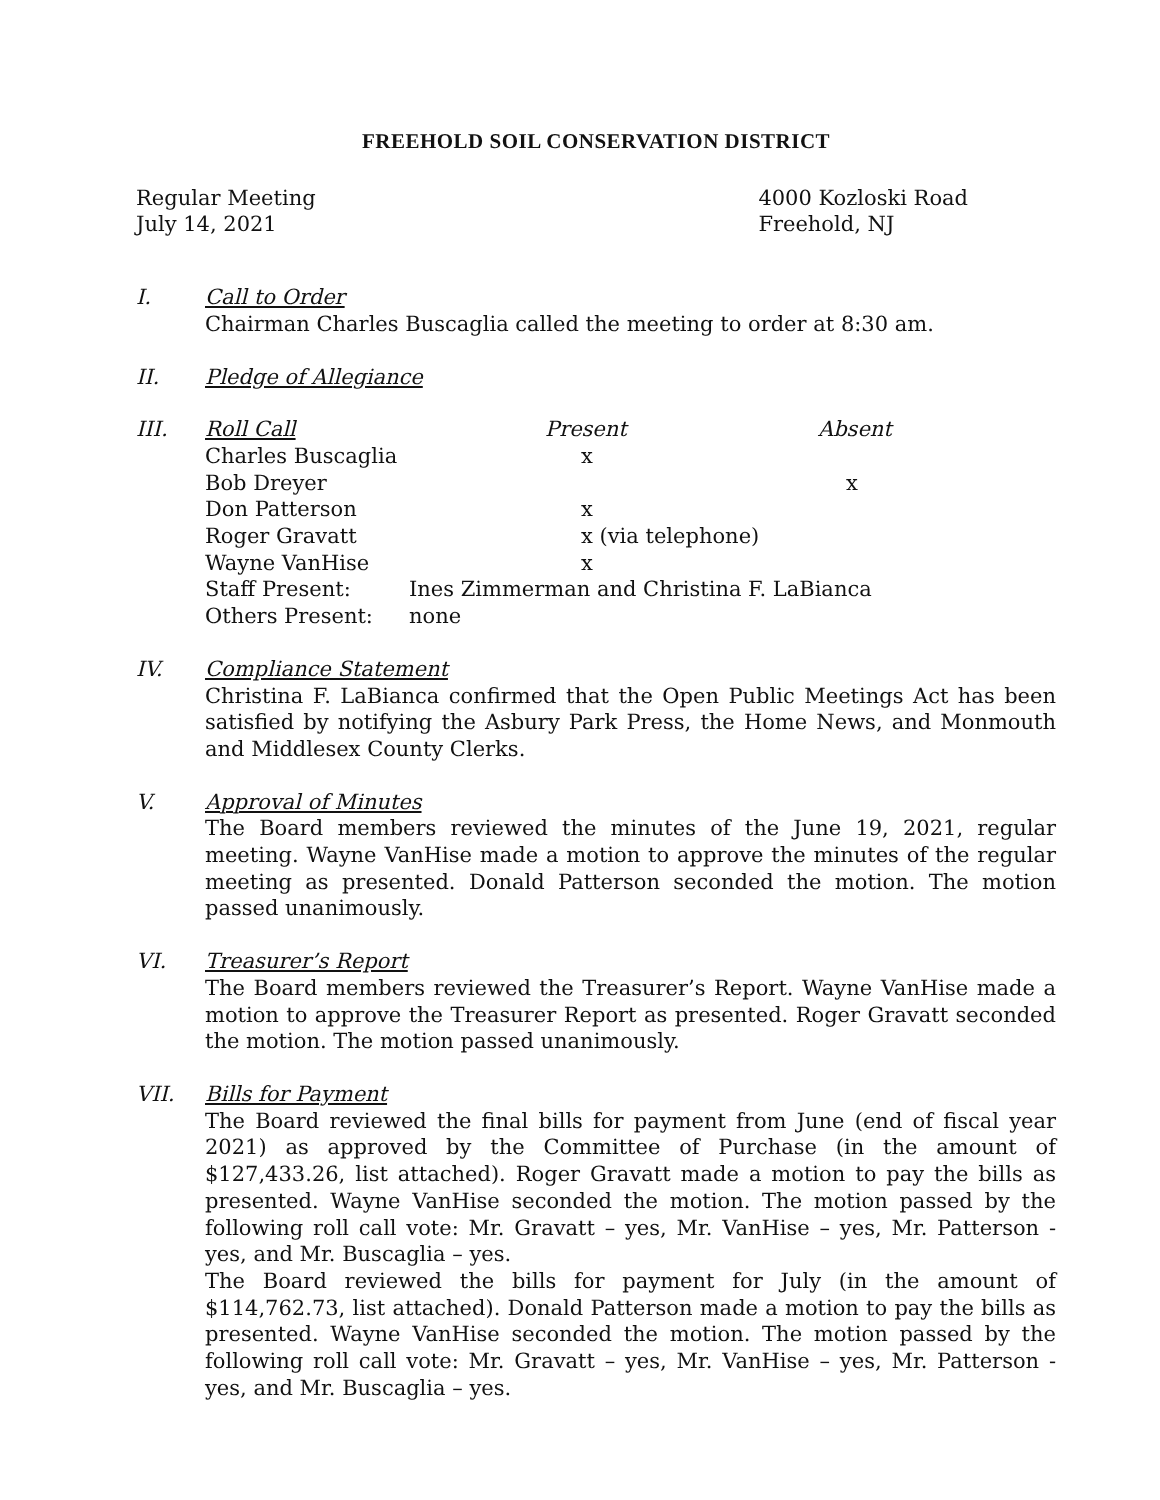FREEHOLD SOIL CONSERVATION DISTRICT
Regular Meeting
July 14, 2021
4000 Kozloski Road
Freehold, NJ
I. Call to Order
Chairman Charles Buscaglia called the meeting to order at 8:30 am.
II. Pledge of Allegiance
III.
| Roll Call | Present | Absent |
| --- | --- | --- |
| Charles Buscaglia | x | |
| Bob Dreyer | | x |
| Don Patterson | x | |
| Roger Gravatt | x (via telephone) | |
| Wayne VanHise | x | |
| Staff Present: | Ines Zimmerman and Christina F. LaBianca | |
| Others Present: | none | |
IV. Compliance Statement
Christina F. LaBianca confirmed that the Open Public Meetings Act has been satisfied by notifying the Asbury Park Press, the Home News, and Monmouth and Middlesex County Clerks.
V. Approval of Minutes
The Board members reviewed the minutes of the June 19, 2021, regular meeting. Wayne VanHise made a motion to approve the minutes of the regular meeting as presented. Donald Patterson seconded the motion. The motion passed unanimously.
VI. Treasurer’s Report
The Board members reviewed the Treasurer’s Report. Wayne VanHise made a motion to approve the Treasurer Report as presented. Roger Gravatt seconded the motion. The motion passed unanimously.
VII. Bills for Payment
The Board reviewed the final bills for payment from June (end of fiscal year 2021) as approved by the Committee of Purchase (in the amount of $127,433.26, list attached). Roger Gravatt made a motion to pay the bills as presented. Wayne VanHise seconded the motion. The motion passed by the following roll call vote: Mr. Gravatt – yes, Mr. VanHise – yes, Mr. Patterson - yes, and Mr. Buscaglia – yes.
The Board reviewed the bills for payment for July (in the amount of $114,762.73, list attached). Donald Patterson made a motion to pay the bills as presented. Wayne VanHise seconded the motion. The motion passed by the following roll call vote: Mr. Gravatt – yes, Mr. VanHise – yes, Mr. Patterson - yes, and Mr. Buscaglia – yes.